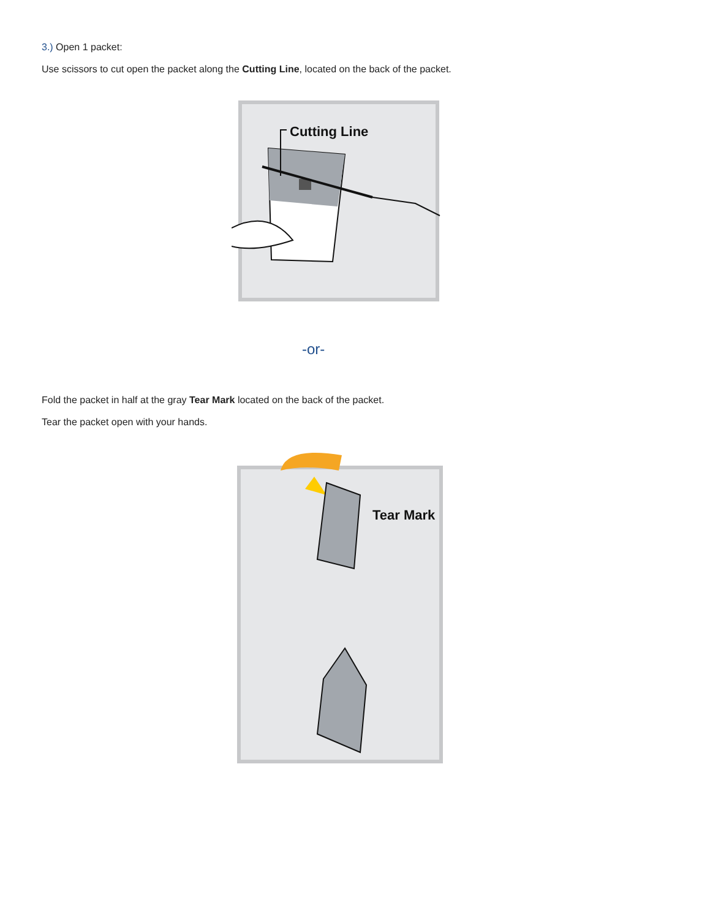3.) Open 1 packet:
Use scissors to cut open the packet along the Cutting Line, located on the back of the packet.
Cutting Line
-or-
Fold the packet in half at the gray Tear Mark located on the back of the packet.
Tear the packet open with your hands.
Tear Mark